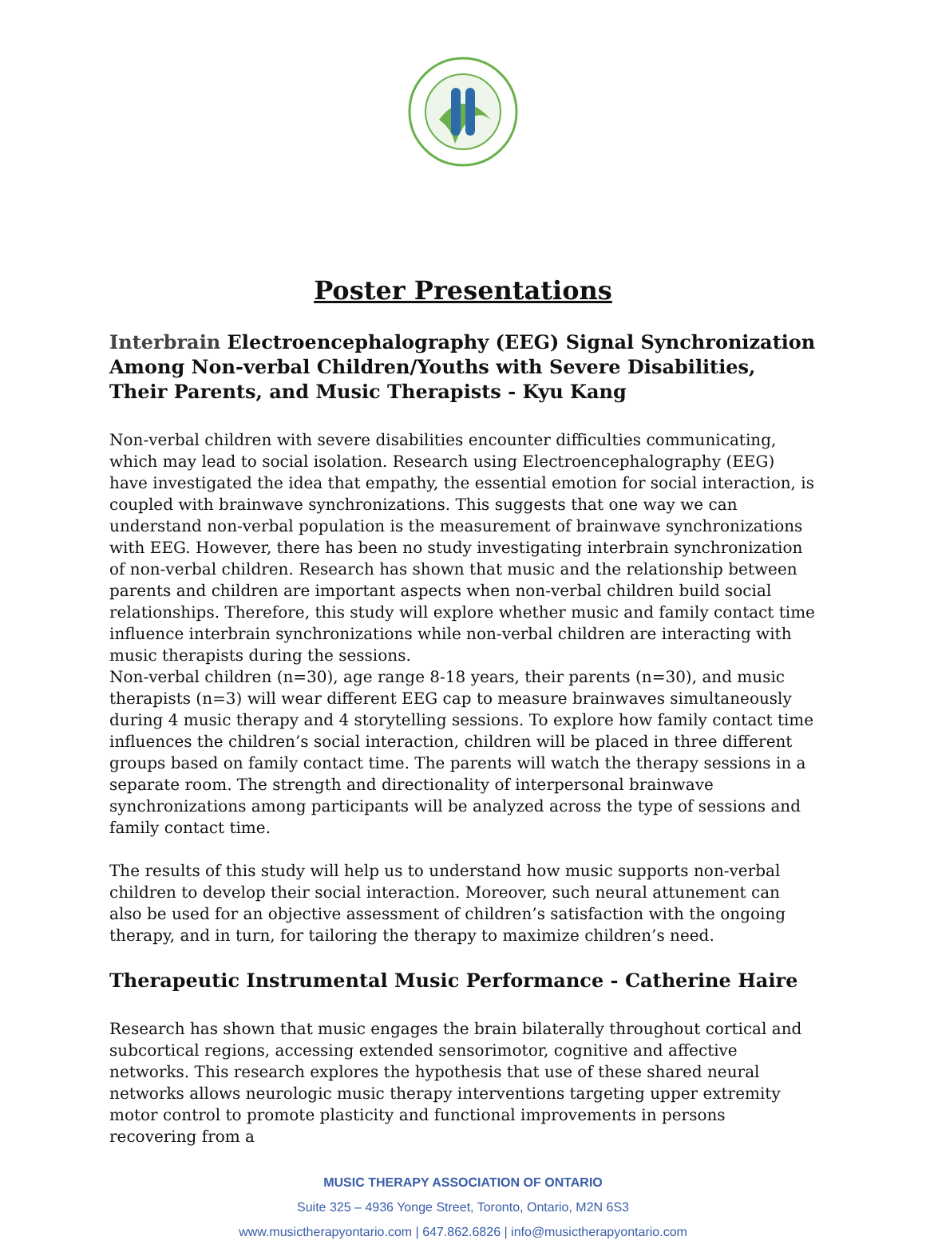Poster Presentations
Interbrain Electroencephalography (EEG) Signal Synchronization Among Non-verbal Children/Youths with Severe Disabilities, Their Parents, and Music Therapists - Kyu Kang
Non-verbal children with severe disabilities encounter difficulties communicating, which may lead to social isolation. Research using Electroencephalography (EEG) have investigated the idea that empathy, the essential emotion for social interaction, is coupled with brainwave synchronizations. This suggests that one way we can understand non-verbal population is the measurement of brainwave synchronizations with EEG. However, there has been no study investigating interbrain synchronization of non-verbal children. Research has shown that music and the relationship between parents and children are important aspects when non-verbal children build social relationships. Therefore, this study will explore whether music and family contact time influence interbrain synchronizations while non-verbal children are interacting with music therapists during the sessions.
Non-verbal children (n=30), age range 8-18 years, their parents (n=30), and music therapists (n=3) will wear different EEG cap to measure brainwaves simultaneously during 4 music therapy and 4 storytelling sessions. To explore how family contact time influences the children’s social interaction, children will be placed in three different groups based on family contact time. The parents will watch the therapy sessions in a separate room. The strength and directionality of interpersonal brainwave synchronizations among participants will be analyzed across the type of sessions and family contact time.
The results of this study will help us to understand how music supports non-verbal children to develop their social interaction. Moreover, such neural attunement can also be used for an objective assessment of children’s satisfaction with the ongoing therapy, and in turn, for tailoring the therapy to maximize children’s need.
Therapeutic Instrumental Music Performance - Catherine Haire
Research has shown that music engages the brain bilaterally throughout cortical and subcortical regions, accessing extended sensorimotor, cognitive and affective networks. This research explores the hypothesis that use of these shared neural networks allows neurologic music therapy interventions targeting upper extremity motor control to promote plasticity and functional improvements in persons recovering from a
MUSIC THERAPY ASSOCIATION OF ONTARIO
Suite 325 – 4936 Yonge Street, Toronto, Ontario, M2N 6S3
www.musictherapyontario.com | 647.862.6826 | info@musictherapyontario.com